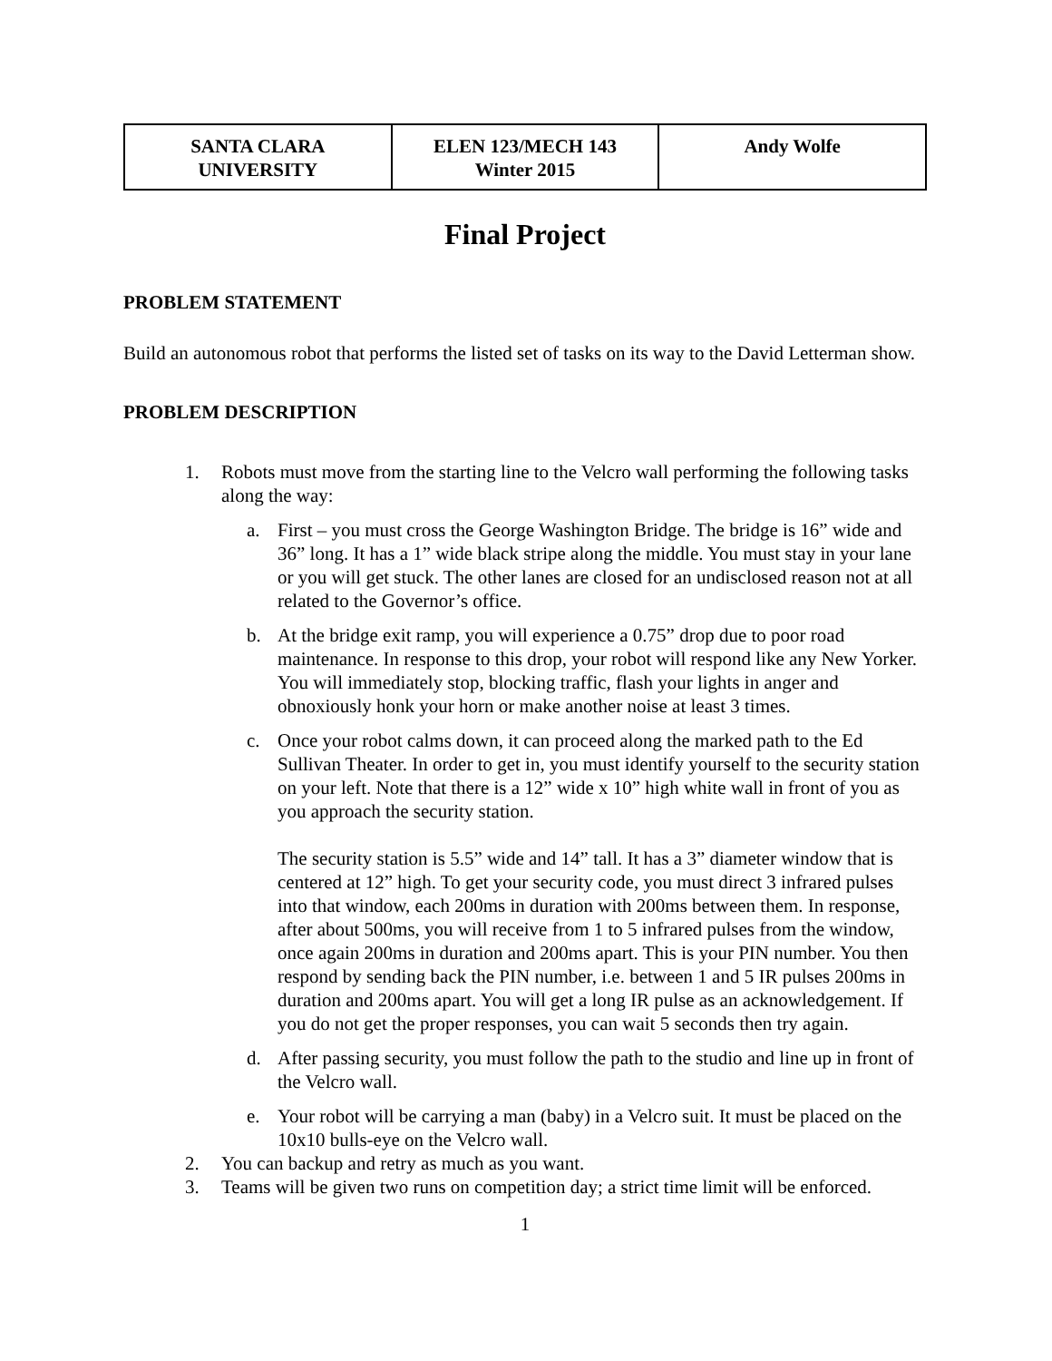| SANTA CLARA UNIVERSITY | ELEN 123/MECH 143 Winter 2015 | Andy Wolfe |
Final Project
PROBLEM STATEMENT
Build an autonomous robot that performs the listed set of tasks on its way to the David Letterman show.
PROBLEM DESCRIPTION
1. Robots must move from the starting line to the Velcro wall performing the following tasks along the way:
a. First – you must cross the George Washington Bridge. The bridge is 16” wide and 36” long. It has a 1” wide black stripe along the middle. You must stay in your lane or you will get stuck. The other lanes are closed for an undisclosed reason not at all related to the Governor’s office.
b. At the bridge exit ramp, you will experience a 0.75” drop due to poor road maintenance. In response to this drop, your robot will respond like any New Yorker. You will immediately stop, blocking traffic, flash your lights in anger and obnoxiously honk your horn or make another noise at least 3 times.
c. Once your robot calms down, it can proceed along the marked path to the Ed Sullivan Theater. In order to get in, you must identify yourself to the security station on your left. Note that there is a 12” wide x 10” high white wall in front of you as you approach the security station.
The security station is 5.5” wide and 14” tall. It has a 3” diameter window that is centered at 12” high. To get your security code, you must direct 3 infrared pulses into that window, each 200ms in duration with 200ms between them. In response, after about 500ms, you will receive from 1 to 5 infrared pulses from the window, once again 200ms in duration and 200ms apart. This is your PIN number. You then respond by sending back the PIN number, i.e. between 1 and 5 IR pulses 200ms in duration and 200ms apart. You will get a long IR pulse as an acknowledgement. If you do not get the proper responses, you can wait 5 seconds then try again.
d. After passing security, you must follow the path to the studio and line up in front of the Velcro wall.
e. Your robot will be carrying a man (baby) in a Velcro suit. It must be placed on the 10x10 bulls-eye on the Velcro wall.
2. You can backup and retry as much as you want.
3. Teams will be given two runs on competition day; a strict time limit will be enforced.
1